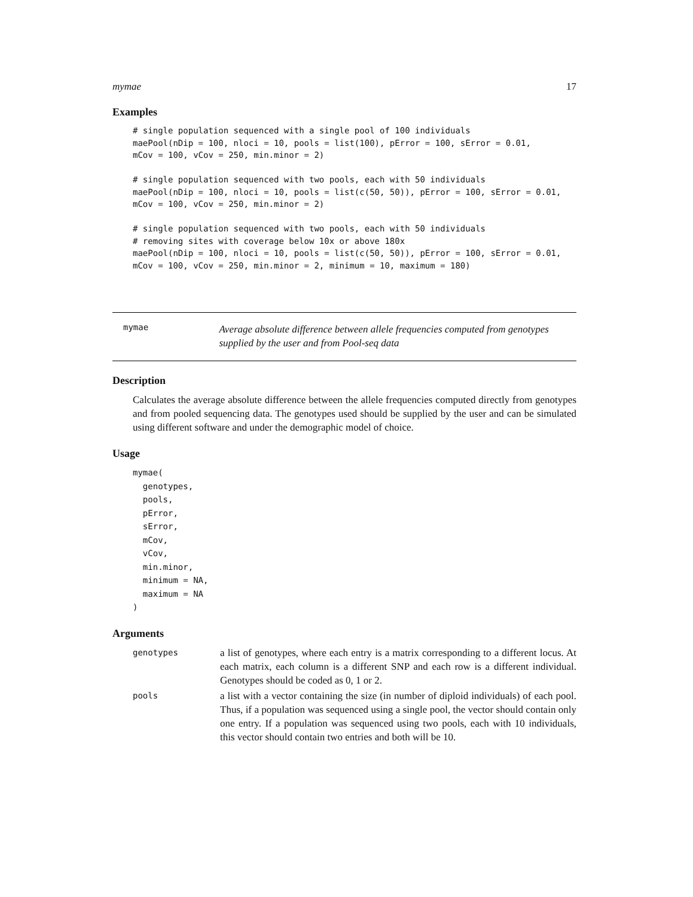mymae 17
Examples
# single population sequenced with a single pool of 100 individuals
maePool(nDip = 100, nloci = 10, pools = list(100), pError = 100, sError = 0.01,
mCov = 100, vCov = 250, min.minor = 2)

# single population sequenced with two pools, each with 50 individuals
maePool(nDip = 100, nloci = 10, pools = list(c(50, 50)), pError = 100, sError = 0.01,
mCov = 100, vCov = 250, min.minor = 2)

# single population sequenced with two pools, each with 50 individuals
# removing sites with coverage below 10x or above 180x
maePool(nDip = 100, nloci = 10, pools = list(c(50, 50)), pError = 100, sError = 0.01,
mCov = 100, vCov = 250, min.minor = 2, minimum = 10, maximum = 180)
mymae
Average absolute difference between allele frequencies computed from genotypes supplied by the user and from Pool-seq data
Description
Calculates the average absolute difference between the allele frequencies computed directly from genotypes and from pooled sequencing data. The genotypes used should be supplied by the user and can be simulated using different software and under the demographic model of choice.
Usage
mymae(
  genotypes,
  pools,
  pError,
  sError,
  mCov,
  vCov,
  min.minor,
  minimum = NA,
  maximum = NA
)
Arguments
| genotypes | a list of genotypes, where each entry is a matrix corresponding to a different locus. At each matrix, each column is a different SNP and each row is a different individual. Genotypes should be coded as 0, 1 or 2. |
| pools | a list with a vector containing the size (in number of diploid individuals) of each pool. Thus, if a population was sequenced using a single pool, the vector should contain only one entry. If a population was sequenced using two pools, each with 10 individuals, this vector should contain two entries and both will be 10. |